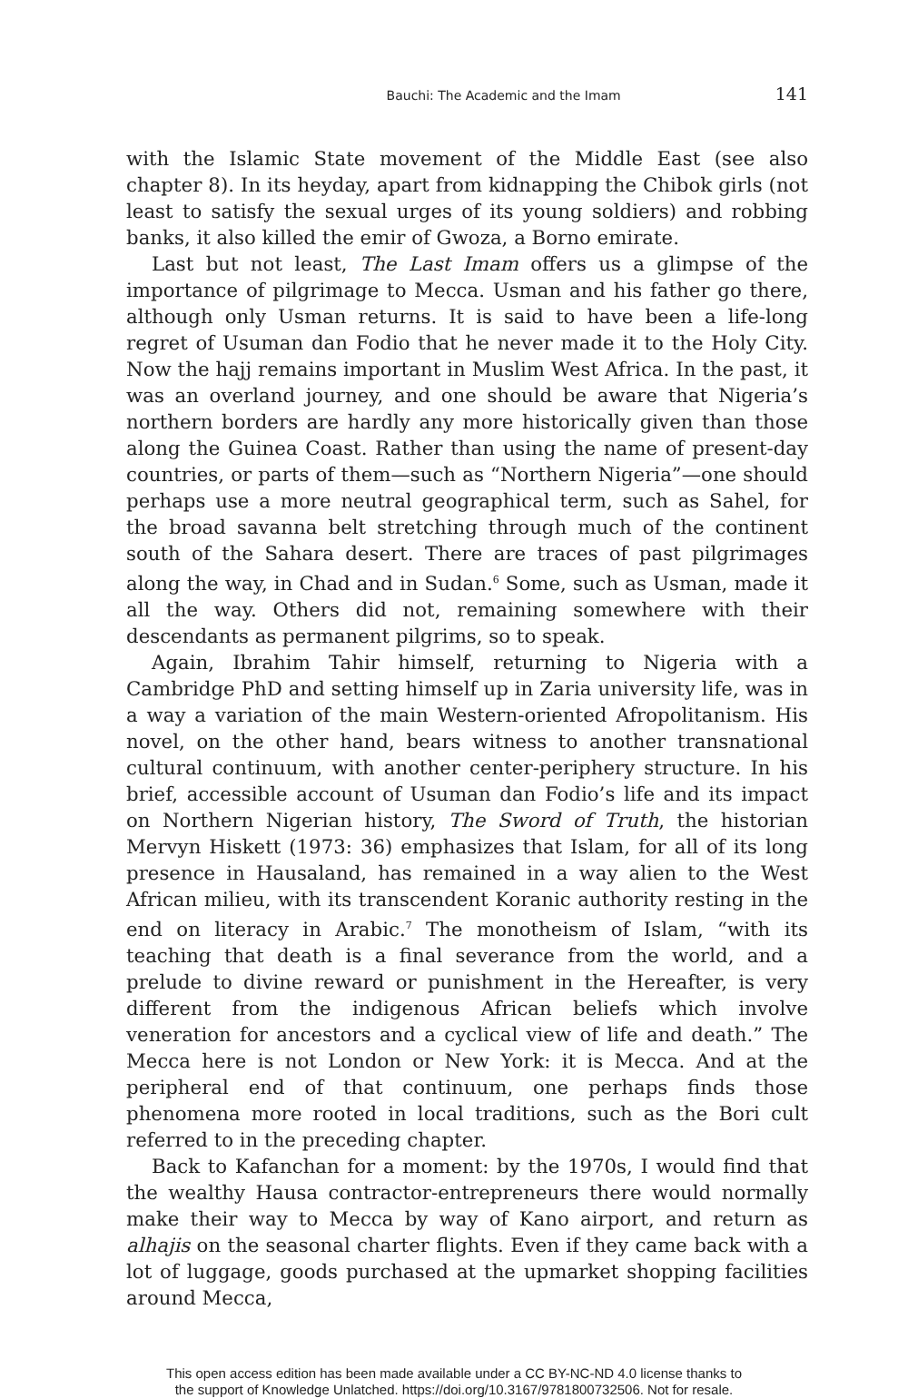Bauchi: The Academic and the Imam 141
with the Islamic State movement of the Middle East (see also chapter 8). In its heyday, apart from kidnapping the Chibok girls (not least to satisfy the sexual urges of its young soldiers) and robbing banks, it also killed the emir of Gwoza, a Borno emirate.
Last but not least, The Last Imam offers us a glimpse of the importance of pilgrimage to Mecca. Usman and his father go there, although only Usman returns. It is said to have been a life-long regret of Usuman dan Fodio that he never made it to the Holy City. Now the hajj remains important in Muslim West Africa. In the past, it was an overland journey, and one should be aware that Nigeria’s northern borders are hardly any more historically given than those along the Guinea Coast. Rather than using the name of present-day countries, or parts of them—such as “Northern Nigeria”—one should perhaps use a more neutral geographical term, such as Sahel, for the broad savanna belt stretching through much of the continent south of the Sahara desert. There are traces of past pilgrimages along the way, in Chad and in Sudan.<sup>6</sup> Some, such as Usman, made it all the way. Others did not, remaining somewhere with their descendants as permanent pilgrims, so to speak.
Again, Ibrahim Tahir himself, returning to Nigeria with a Cambridge PhD and setting himself up in Zaria university life, was in a way a variation of the main Western-oriented Afropolitanism. His novel, on the other hand, bears witness to another transnational cultural continuum, with another center-periphery structure. In his brief, accessible account of Usuman dan Fodio’s life and its impact on Northern Nigerian history, The Sword of Truth, the historian Mervyn Hiskett (1973: 36) emphasizes that Islam, for all of its long presence in Hausaland, has remained in a way alien to the West African milieu, with its transcendent Koranic authority resting in the end on literacy in Arabic.<sup>7</sup> The monotheism of Islam, “with its teaching that death is a final severance from the world, and a prelude to divine reward or punishment in the Hereafter, is very different from the indigenous African beliefs which involve veneration for ancestors and a cyclical view of life and death.” The Mecca here is not London or New York: it is Mecca. And at the peripheral end of that continuum, one perhaps finds those phenomena more rooted in local traditions, such as the Bori cult referred to in the preceding chapter.
Back to Kafanchan for a moment: by the 1970s, I would find that the wealthy Hausa contractor-entrepreneurs there would normally make their way to Mecca by way of Kano airport, and return as alhajis on the seasonal charter flights. Even if they came back with a lot of luggage, goods purchased at the upmarket shopping facilities around Mecca,
This open access edition has been made available under a CC BY-NC-ND 4.0 license thanks to
the support of Knowledge Unlatched. https://doi.org/10.3167/9781800732506. Not for resale.